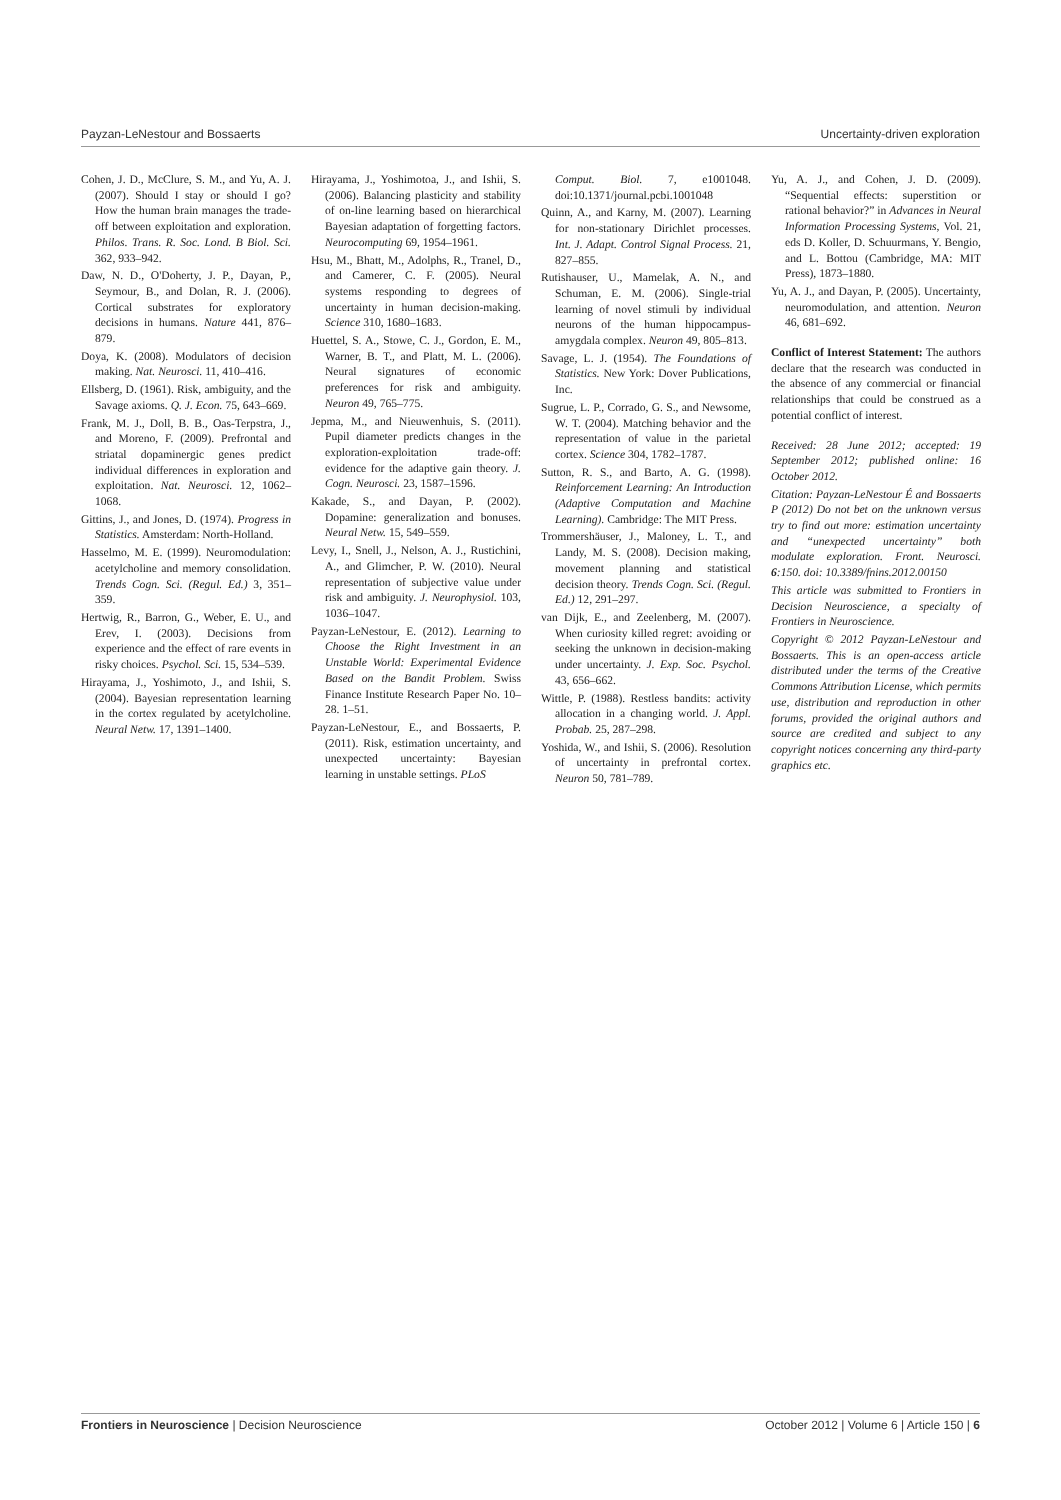Payzan-LeNestour and Bossaerts Uncertainty-driven exploration
Cohen, J. D., McClure, S. M., and Yu, A. J. (2007). Should I stay or should I go? How the human brain manages the trade-off between exploitation and exploration. Philos. Trans. R. Soc. Lond. B Biol. Sci. 362, 933–942.
Daw, N. D., O'Doherty, J. P., Dayan, P., Seymour, B., and Dolan, R. J. (2006). Cortical substrates for exploratory decisions in humans. Nature 441, 876–879.
Doya, K. (2008). Modulators of decision making. Nat. Neurosci. 11, 410–416.
Ellsberg, D. (1961). Risk, ambiguity, and the Savage axioms. Q. J. Econ. 75, 643–669.
Frank, M. J., Doll, B. B., Oas-Terpstra, J., and Moreno, F. (2009). Prefrontal and striatal dopaminergic genes predict individual differences in exploration and exploitation. Nat. Neurosci. 12, 1062–1068.
Gittins, J., and Jones, D. (1974). Progress in Statistics. Amsterdam: North-Holland.
Hasselmo, M. E. (1999). Neuromodulation: acetylcholine and memory consolidation. Trends Cogn. Sci. (Regul. Ed.) 3, 351–359.
Hertwig, R., Barron, G., Weber, E. U., and Erev, I. (2003). Decisions from experience and the effect of rare events in risky choices. Psychol. Sci. 15, 534–539.
Hirayama, J., Yoshimoto, J., and Ishii, S. (2004). Bayesian representation learning in the cortex regulated by acetylcholine. Neural Netw. 17, 1391–1400.
Hirayama, J., Yoshimotoa, J., and Ishii, S. (2006). Balancing plasticity and stability of on-line learning based on hierarchical Bayesian adaptation of forgetting factors. Neurocomputing 69, 1954–1961.
Hsu, M., Bhatt, M., Adolphs, R., Tranel, D., and Camerer, C. F. (2005). Neural systems responding to degrees of uncertainty in human decision-making. Science 310, 1680–1683.
Huettel, S. A., Stowe, C. J., Gordon, E. M., Warner, B. T., and Platt, M. L. (2006). Neural signatures of economic preferences for risk and ambiguity. Neuron 49, 765–775.
Jepma, M., and Nieuwenhuis, S. (2011). Pupil diameter predicts changes in the exploration-exploitation trade-off: evidence for the adaptive gain theory. J. Cogn. Neurosci. 23, 1587–1596.
Kakade, S., and Dayan, P. (2002). Dopamine: generalization and bonuses. Neural Netw. 15, 549–559.
Levy, I., Snell, J., Nelson, A. J., Rustichini, A., and Glimcher, P. W. (2010). Neural representation of subjective value under risk and ambiguity. J. Neurophysiol. 103, 1036–1047.
Payzan-LeNestour, E. (2012). Learning to Choose the Right Investment in an Unstable World: Experimental Evidence Based on the Bandit Problem. Swiss Finance Institute Research Paper No. 10–28. 1–51.
Payzan-LeNestour, E., and Bossaerts, P. (2011). Risk, estimation uncertainty, and unexpected uncertainty: Bayesian learning in unstable settings. PLoS
Comput. Biol. 7, e1001048. doi:10.1371/journal.pcbi.1001048
Quinn, A., and Karny, M. (2007). Learning for non-stationary Dirichlet processes. Int. J. Adapt. Control Signal Process. 21, 827–855.
Rutishauser, U., Mamelak, A. N., and Schuman, E. M. (2006). Single-trial learning of novel stimuli by individual neurons of the human hippocampus-amygdala complex. Neuron 49, 805–813.
Savage, L. J. (1954). The Foundations of Statistics. New York: Dover Publications, Inc.
Sugrue, L. P., Corrado, G. S., and Newsome, W. T. (2004). Matching behavior and the representation of value in the parietal cortex. Science 304, 1782–1787.
Sutton, R. S., and Barto, A. G. (1998). Reinforcement Learning: An Introduction (Adaptive Computation and Machine Learning). Cambridge: The MIT Press.
Trommershäuser, J., Maloney, L. T., and Landy, M. S. (2008). Decision making, movement planning and statistical decision theory. Trends Cogn. Sci. (Regul. Ed.) 12, 291–297.
van Dijk, E., and Zeelenberg, M. (2007). When curiosity killed regret: avoiding or seeking the unknown in decision-making under uncertainty. J. Exp. Soc. Psychol. 43, 656–662.
Wittle, P. (1988). Restless bandits: activity allocation in a changing world. J. Appl. Probab. 25, 287–298.
Yoshida, W., and Ishii, S. (2006). Resolution of uncertainty in prefrontal cortex. Neuron 50, 781–789.
Yu, A. J., and Cohen, J. D. (2009). “Sequential effects: superstition or rational behavior?” in Advances in Neural Information Processing Systems, Vol. 21, eds D. Koller, D. Schuurmans, Y. Bengio, and L. Bottou (Cambridge, MA: MIT Press), 1873–1880.
Yu, A. J., and Dayan, P. (2005). Uncertainty, neuromodulation, and attention. Neuron 46, 681–692.
Conflict of Interest Statement: The authors declare that the research was conducted in the absence of any commercial or financial relationships that could be construed as a potential conflict of interest.
Received: 28 June 2012; accepted: 19 September 2012; published online: 16 October 2012.
Citation: Payzan-LeNestour É and Bossaerts P (2012) Do not bet on the unknown versus try to find out more: estimation uncertainty and “unexpected uncertainty” both modulate exploration. Front. Neurosci. 6:150. doi: 10.3389/fnins.2012.00150
This article was submitted to Frontiers in Decision Neuroscience, a specialty of Frontiers in Neuroscience.
Copyright © 2012 Payzan-LeNestour and Bossaerts. This is an open-access article distributed under the terms of the Creative Commons Attribution License, which permits use, distribution and reproduction in other forums, provided the original authors and source are credited and subject to any copyright notices concerning any third-party graphics etc.
Frontiers in Neuroscience | Decision Neuroscience October 2012 | Volume 6 | Article 150 | 6